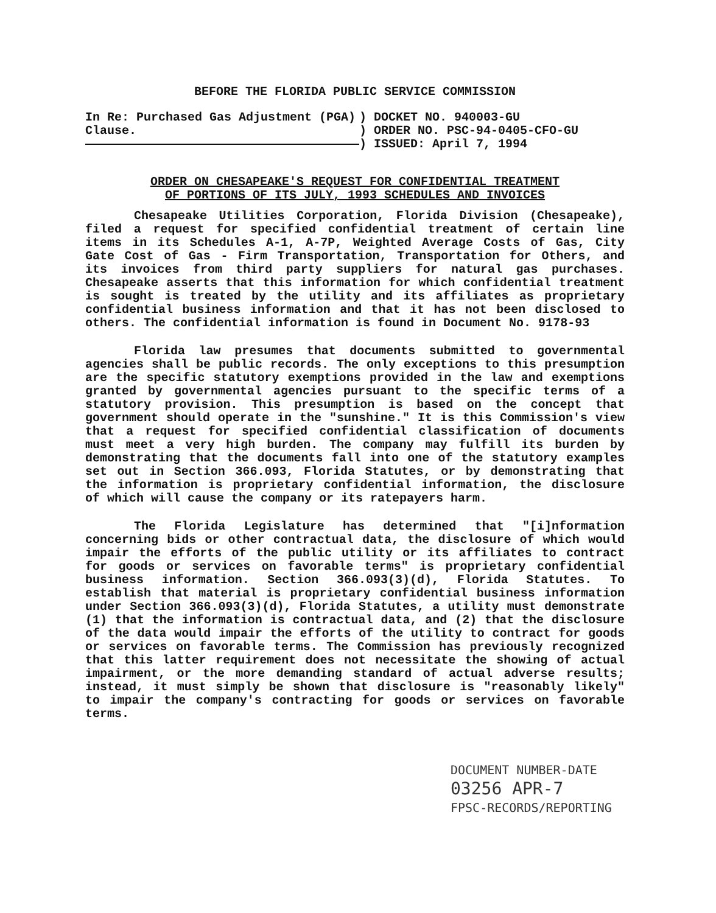BEFORE THE FLORIDA PUBLIC SERVICE COMMISSION
In Re: Purchased Gas Adjustment (PGA) Clause.
) DOCKET NO. 940003-GU
) ORDER NO. PSC-94-0405-CFO-GU
) ISSUED: April 7, 1994
ORDER ON CHESAPEAKE'S REQUEST FOR CONFIDENTIAL TREATMENT
OF PORTIONS OF ITS JULY, 1993 SCHEDULES AND INVOICES
Chesapeake Utilities Corporation, Florida Division (Chesapeake), filed a request for specified confidential treatment of certain line items in its Schedules A-1, A-7P, Weighted Average Costs of Gas, City Gate Cost of Gas - Firm Transportation, Transportation for Others, and its invoices from third party suppliers for natural gas purchases. Chesapeake asserts that this information for which confidential treatment is sought is treated by the utility and its affiliates as proprietary confidential business information and that it has not been disclosed to others. The confidential information is found in Document No. 9178-93
Florida law presumes that documents submitted to governmental agencies shall be public records. The only exceptions to this presumption are the specific statutory exemptions provided in the law and exemptions granted by governmental agencies pursuant to the specific terms of a statutory provision. This presumption is based on the concept that government should operate in the "sunshine." It is this Commission's view that a request for specified confidential classification of documents must meet a very high burden. The company may fulfill its burden by demonstrating that the documents fall into one of the statutory examples set out in Section 366.093, Florida Statutes, or by demonstrating that the information is proprietary confidential information, the disclosure of which will cause the company or its ratepayers harm.
The Florida Legislature has determined that "[i]nformation concerning bids or other contractual data, the disclosure of which would impair the efforts of the public utility or its affiliates to contract for goods or services on favorable terms" is proprietary confidential business information. Section 366.093(3)(d), Florida Statutes. To establish that material is proprietary confidential business information under Section 366.093(3)(d), Florida Statutes, a utility must demonstrate (1) that the information is contractual data, and (2) that the disclosure of the data would impair the efforts of the utility to contract for goods or services on favorable terms. The Commission has previously recognized that this latter requirement does not necessitate the showing of actual impairment, or the more demanding standard of actual adverse results; instead, it must simply be shown that disclosure is "reasonably likely" to impair the company's contracting for goods or services on favorable terms.
DOCUMENT NUMBER-DATE
03256 APR-7
FPSC-RECORDS/REPORTING